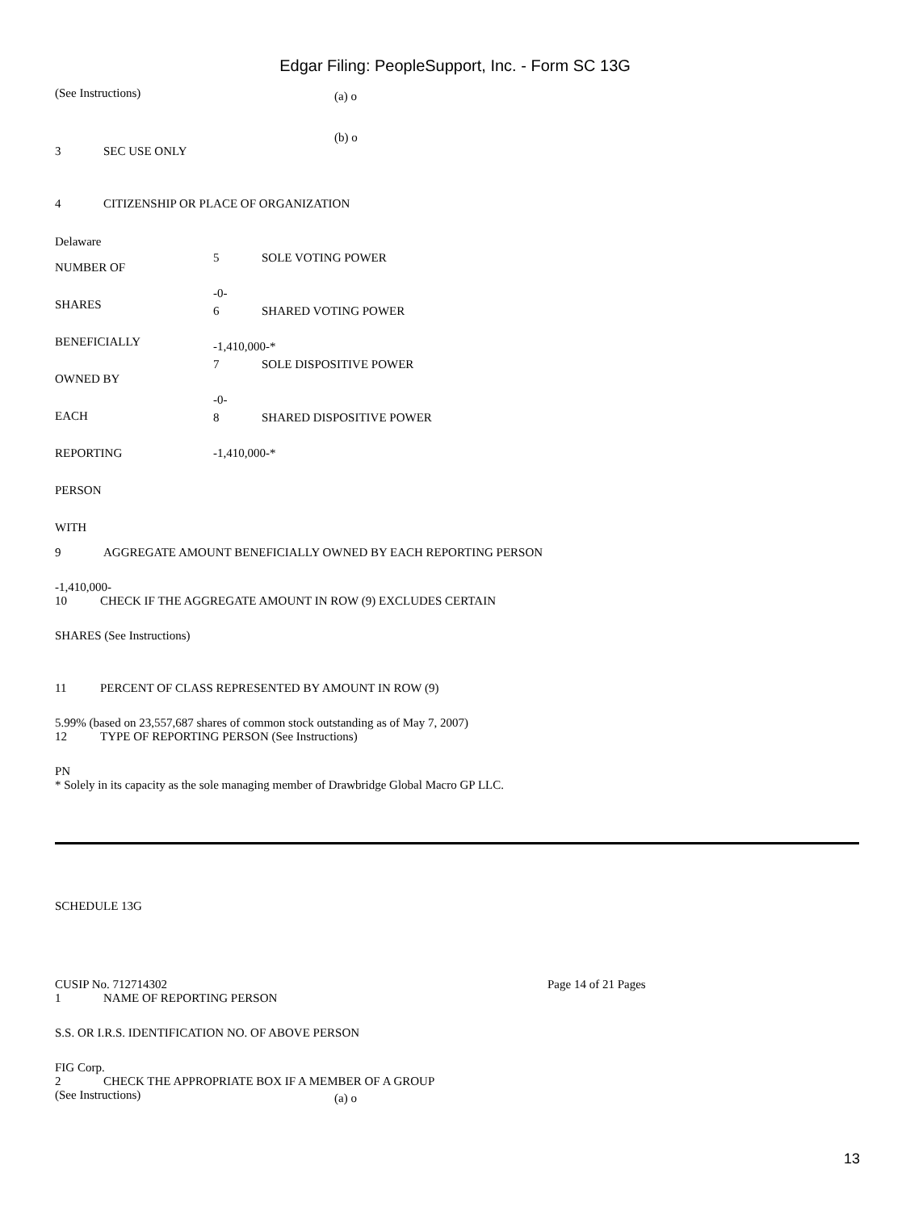Edgar Filing: PeopleSupport, Inc. - Form SC 13G
(See Instructions) (a) o
(b) o
3 SEC USE ONLY
4 CITIZENSHIP OR PLACE OF ORGANIZATION
Delaware
NUMBER OF
SHARES
BENEFICIALLY
OWNED BY
EACH
REPORTING
PERSON
WITH
5 SOLE VOTING POWER
-0-
6 SHARED VOTING POWER
-1,410,000-*
7 SOLE DISPOSITIVE POWER
-0-
8 SHARED DISPOSITIVE POWER
-1,410,000-*
9 AGGREGATE AMOUNT BENEFICIALLY OWNED BY EACH REPORTING PERSON
-1,410,000-
10 CHECK IF THE AGGREGATE AMOUNT IN ROW (9) EXCLUDES CERTAIN
SHARES (See Instructions)
11 PERCENT OF CLASS REPRESENTED BY AMOUNT IN ROW (9)
5.99% (based on 23,557,687 shares of common stock outstanding as of May 7, 2007)
12 TYPE OF REPORTING PERSON (See Instructions)
PN
* Solely in its capacity as the sole managing member of Drawbridge Global Macro GP LLC.
SCHEDULE 13G
CUSIP No. 712714302 Page 14 of 21 Pages
1 NAME OF REPORTING PERSON
S.S. OR I.R.S. IDENTIFICATION NO. OF ABOVE PERSON
FIG Corp.
2 CHECK THE APPROPRIATE BOX IF A MEMBER OF A GROUP
(See Instructions) (a) o
13